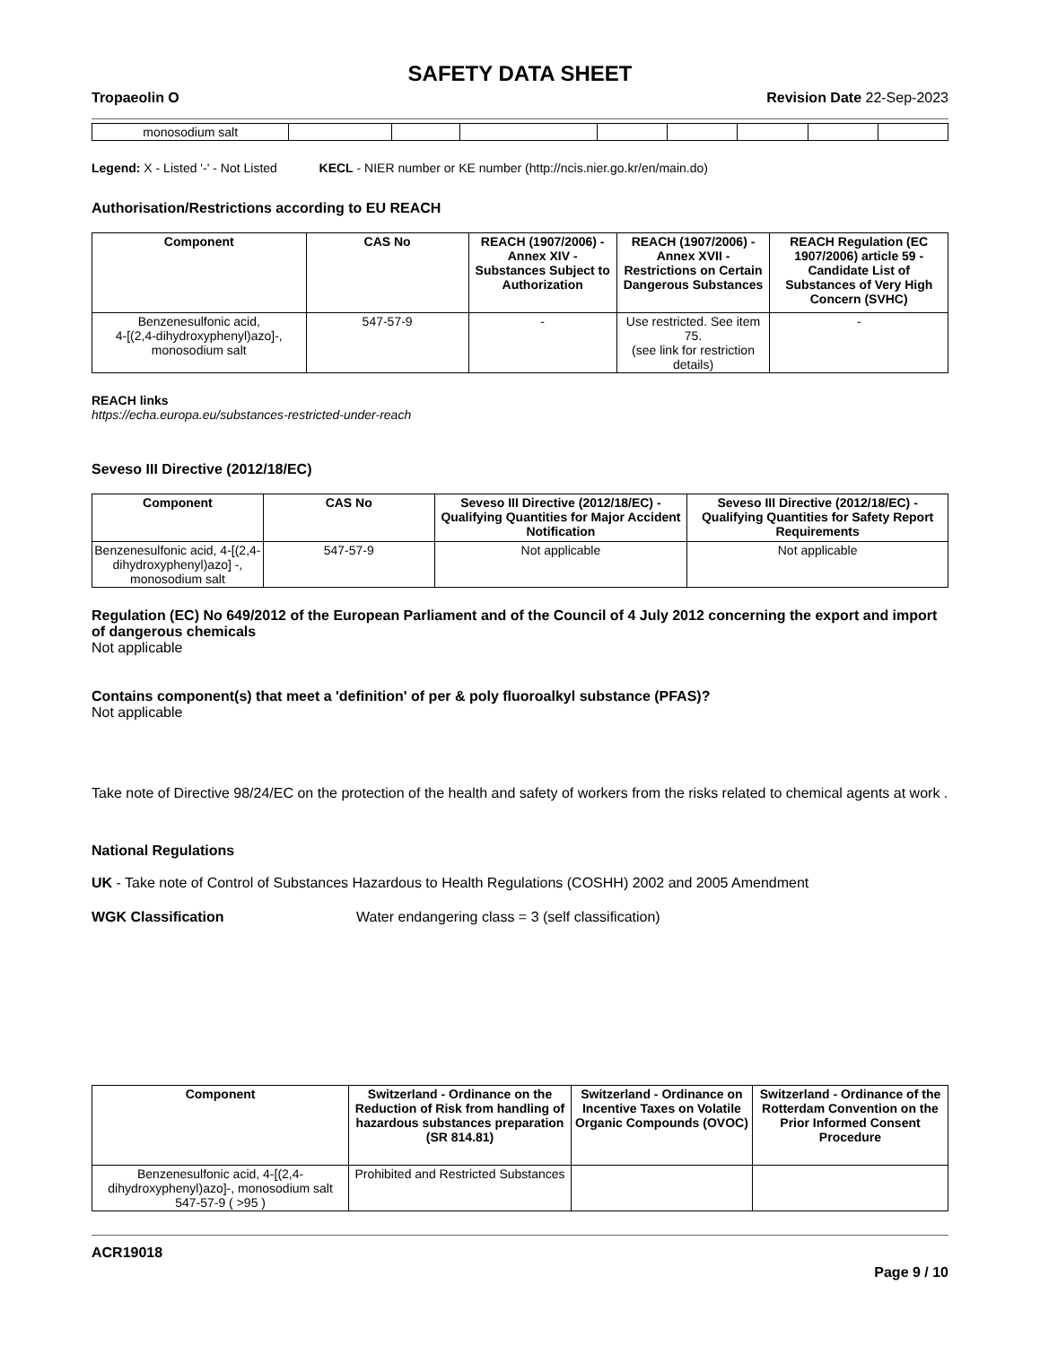SAFETY DATA SHEET
Tropaeolin O Revision Date 22-Sep-2023
| monosodium salt | | | | | | | | |
Legend: X - Listed '-' - Not Listed KECL - NIER number or KE number (http://ncis.nier.go.kr/en/main.do)
Authorisation/Restrictions according to EU REACH
| Component | CAS No | REACH (1907/2006) - Annex XIV - Substances Subject to Authorization | REACH (1907/2006) - Annex XVII - Restrictions on Certain Dangerous Substances | REACH Regulation (EC 1907/2006) article 59 - Candidate List of Substances of Very High Concern (SVHC) |
| --- | --- | --- | --- | --- |
| Benzenesulfonic acid, 4-[(2,4-dihydroxyphenyl)azo]-, monosodium salt | 547-57-9 | - | Use restricted. See item 75. (see link for restriction details) | - |
REACH links
https://echa.europa.eu/substances-restricted-under-reach
Seveso III Directive (2012/18/EC)
| Component | CAS No | Seveso III Directive (2012/18/EC) - Qualifying Quantities for Major Accident Notification | Seveso III Directive (2012/18/EC) - Qualifying Quantities for Safety Report Requirements |
| --- | --- | --- | --- |
| Benzenesulfonic acid, 4-[(2,4-dihydroxyphenyl)azo] -, monosodium salt | 547-57-9 | Not applicable | Not applicable |
Regulation (EC) No 649/2012 of the European Parliament and of the Council of 4 July 2012 concerning the export and import of dangerous chemicals
Not applicable
Contains component(s) that meet a 'definition' of per & poly fluoroalkyl substance (PFAS)?
Not applicable
Take note of Directive 98/24/EC on the protection of the health and safety of workers from the risks related to chemical agents at work .
National Regulations
UK - Take note of Control of Substances Hazardous to Health Regulations (COSHH) 2002 and 2005 Amendment
WGK Classification Water endangering class = 3 (self classification)
| Component | Switzerland - Ordinance on the Reduction of Risk from handling of hazardous substances preparation (SR 814.81) | Switzerland - Ordinance on Incentive Taxes on Volatile Organic Compounds (OVOC) | Switzerland - Ordinance of the Rotterdam Convention on the Prior Informed Consent Procedure |
| --- | --- | --- | --- |
| Benzenesulfonic acid, 4-[(2,4-dihydroxyphenyl)azo]-, monosodium salt 547-57-9 ( >95 ) | Prohibited and Restricted Substances | | |
ACR19018
Page 9 / 10